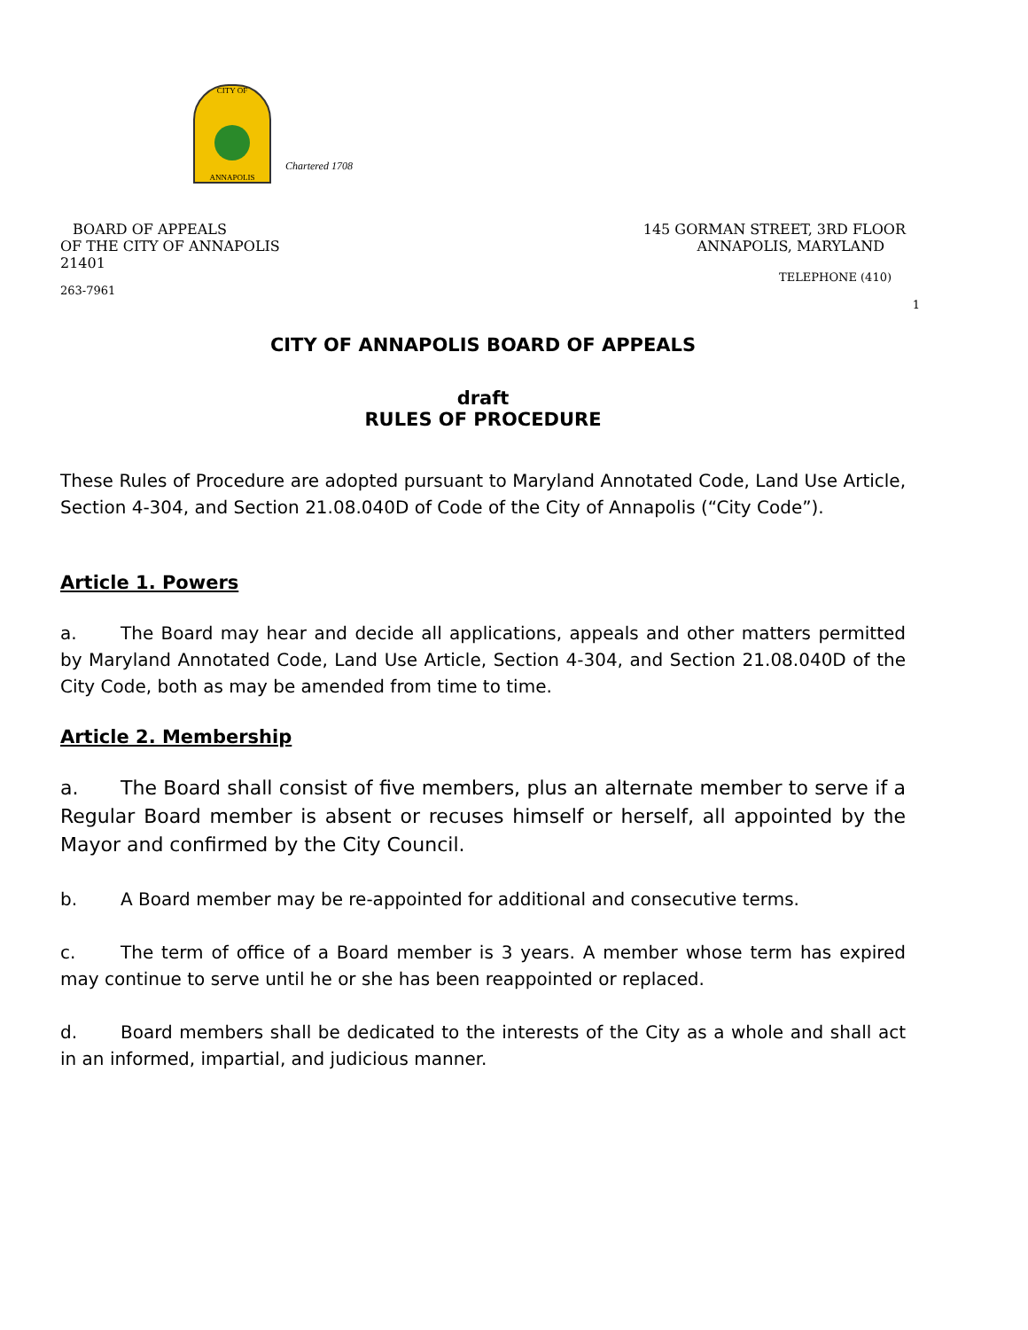CITY OF
ANNAPOLIS
Chartered 1708
BOARD OF APPEALS
OF THE CITY OF ANNAPOLIS
21401
263-7961
145 GORMAN STREET, 3RD FLOOR
ANNAPOLIS, MARYLAND
TELEPHONE (410)
1
CITY OF ANNAPOLIS BOARD OF APPEALS
draft
RULES OF PROCEDURE
These Rules of Procedure are adopted pursuant to Maryland Annotated Code, Land Use Article, Section 4-304, and Section 21.08.040D of Code of the City of Annapolis (“City Code”).
Article 1. Powers
a. The Board may hear and decide all applications, appeals and other matters permitted by Maryland Annotated Code, Land Use Article, Section 4-304, and Section 21.08.040D of the City Code, both as may be amended from time to time.
Article 2. Membership
a. The Board shall consist of five members, plus an alternate member to serve if a Regular Board member is absent or recuses himself or herself, all appointed by the Mayor and confirmed by the City Council.
b. A Board member may be re-appointed for additional and consecutive terms.
c. The term of office of a Board member is 3 years. A member whose term has expired may continue to serve until he or she has been reappointed or replaced.
d. Board members shall be dedicated to the interests of the City as a whole and shall act in an informed, impartial, and judicious manner.